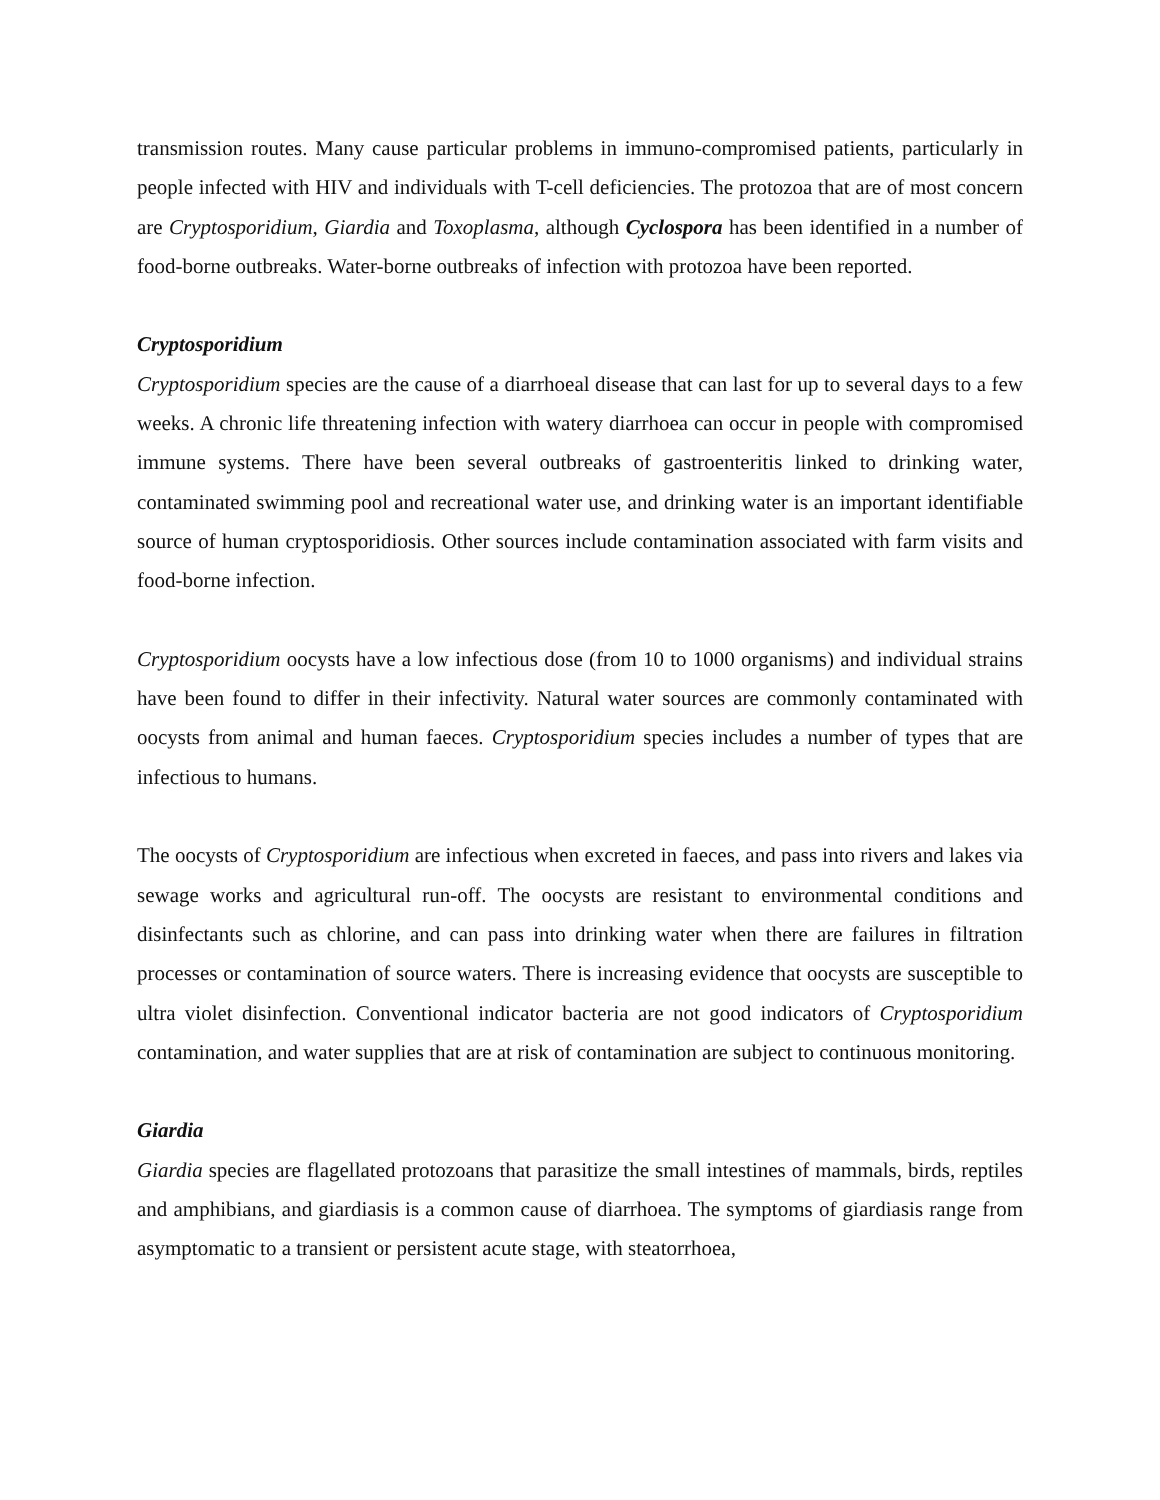transmission routes. Many cause particular problems in immuno-compromised patients, particularly in people infected with HIV and individuals with T-cell deficiencies. The protozoa that are of most concern are Cryptosporidium, Giardia and Toxoplasma, although Cyclospora has been identified in a number of food-borne outbreaks. Water-borne outbreaks of infection with protozoa have been reported.
Cryptosporidium
Cryptosporidium species are the cause of a diarrhoeal disease that can last for up to several days to a few weeks. A chronic life threatening infection with watery diarrhoea can occur in people with compromised immune systems. There have been several outbreaks of gastroenteritis linked to drinking water, contaminated swimming pool and recreational water use, and drinking water is an important identifiable source of human cryptosporidiosis. Other sources include contamination associated with farm visits and food-borne infection.
Cryptosporidium oocysts have a low infectious dose (from 10 to 1000 organisms) and individual strains have been found to differ in their infectivity. Natural water sources are commonly contaminated with oocysts from animal and human faeces. Cryptosporidium species includes a number of types that are infectious to humans.
The oocysts of Cryptosporidium are infectious when excreted in faeces, and pass into rivers and lakes via sewage works and agricultural run-off. The oocysts are resistant to environmental conditions and disinfectants such as chlorine, and can pass into drinking water when there are failures in filtration processes or contamination of source waters. There is increasing evidence that oocysts are susceptible to ultra violet disinfection. Conventional indicator bacteria are not good indicators of Cryptosporidium contamination, and water supplies that are at risk of contamination are subject to continuous monitoring.
Giardia
Giardia species are flagellated protozoans that parasitize the small intestines of mammals, birds, reptiles and amphibians, and giardiasis is a common cause of diarrhoea. The symptoms of giardiasis range from asymptomatic to a transient or persistent acute stage, with steatorrhoea,